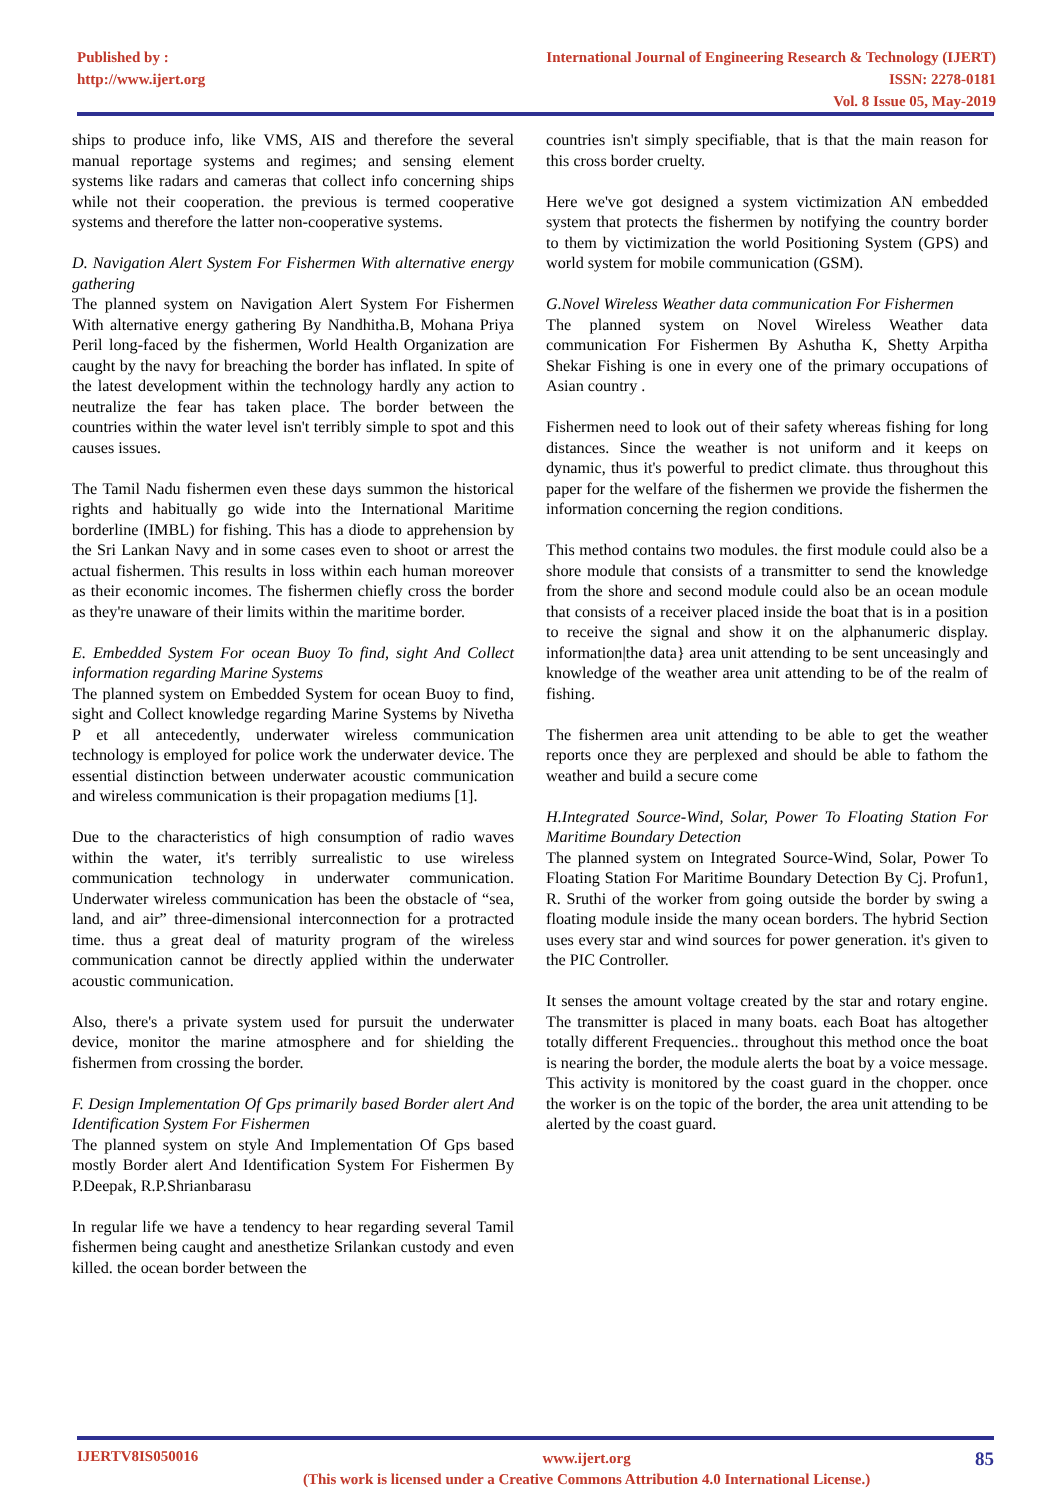Published by :
http://www.ijert.org
International Journal of Engineering Research & Technology (IJERT)
ISSN: 2278-0181
Vol. 8 Issue 05, May-2019
ships to produce info, like VMS, AIS and therefore the several manual reportage systems and regimes; and sensing element systems like radars and cameras that collect info concerning ships while not their cooperation. the previous is termed cooperative systems and therefore the latter non-cooperative systems.
D. Navigation Alert System For Fishermen With alternative energy gathering
The planned system on Navigation Alert System For Fishermen With alternative energy gathering By Nandhitha.B, Mohana Priya Peril long-faced by the fishermen, World Health Organization are caught by the navy for breaching the border has inflated. In spite of the latest development within the technology hardly any action to neutralize the fear has taken place. The border between the countries within the water level isn't terribly simple to spot and this causes issues.
The Tamil Nadu fishermen even these days summon the historical rights and habitually go wide into the International Maritime borderline (IMBL) for fishing. This has a diode to apprehension by the Sri Lankan Navy and in some cases even to shoot or arrest the actual fishermen. This results in loss within each human moreover as their economic incomes. The fishermen chiefly cross the border as they're unaware of their limits within the maritime border.
E. Embedded System For ocean Buoy To find, sight And Collect information regarding Marine Systems
The planned system on Embedded System for ocean Buoy to find, sight and Collect knowledge regarding Marine Systems by Nivetha P et all antecedently, underwater wireless communication technology is employed for police work the underwater device. The essential distinction between underwater acoustic communication and wireless communication is their propagation mediums [1].
Due to the characteristics of high consumption of radio waves within the water, it's terribly surrealistic to use wireless communication technology in underwater communication. Underwater wireless communication has been the obstacle of “sea, land, and air” three-dimensional interconnection for a protracted time. thus a great deal of maturity program of the wireless communication cannot be directly applied within the underwater acoustic communication.
Also, there's a private system used for pursuit the underwater device, monitor the marine atmosphere and for shielding the fishermen from crossing the border.
F. Design Implementation Of Gps primarily based Border alert And Identification System For Fishermen
The planned system on style And Implementation Of Gps based mostly Border alert And Identification System For Fishermen By P.Deepak, R.P.Shrianbarasu
In regular life we have a tendency to hear regarding several Tamil fishermen being caught and anesthetize Srilankan custody and even killed. the ocean border between the
countries isn't simply specifiable, that is that the main reason for this cross border cruelty.
Here we've got designed a system victimization AN embedded system that protects the fishermen by notifying the country border to them by victimization the world Positioning System (GPS) and world system for mobile communication (GSM).
G.Novel Wireless Weather data communication For Fishermen
The planned system on Novel Wireless Weather data communication For Fishermen By Ashutha K, Shetty Arpitha Shekar Fishing is one in every one of the primary occupations of Asian country .
Fishermen need to look out of their safety whereas fishing for long distances. Since the weather is not uniform and it keeps on dynamic, thus it's powerful to predict climate. thus throughout this paper for the welfare of the fishermen we provide the fishermen the information concerning the region conditions.
This method contains two modules. the first module could also be a shore module that consists of a transmitter to send the knowledge from the shore and second module could also be an ocean module that consists of a receiver placed inside the boat that is in a position to receive the signal and show it on the alphanumeric display. information|the data} area unit attending to be sent unceasingly and knowledge of the weather area unit attending to be of the realm of fishing.
The fishermen area unit attending to be able to get the weather reports once they are perplexed and should be able to fathom the weather and build a secure come
H.Integrated Source-Wind, Solar, Power To Floating Station For Maritime Boundary Detection
The planned system on Integrated Source-Wind, Solar, Power To Floating Station For Maritime Boundary Detection By Cj. Profun1, R. Sruthi of the worker from going outside the border by swing a floating module inside the many ocean borders. The hybrid Section uses every star and wind sources for power generation. it's given to the PIC Controller.
It senses the amount voltage created by the star and rotary engine. The transmitter is placed in many boats. each Boat has altogether totally different Frequencies.. throughout this method once the boat is nearing the border, the module alerts the boat by a voice message. This activity is monitored by the coast guard in the chopper. once the worker is on the topic of the border, the area unit attending to be alerted by the coast guard.
IJERTV8IS050016
www.ijert.org
(This work is licensed under a Creative Commons Attribution 4.0 International License.)
85